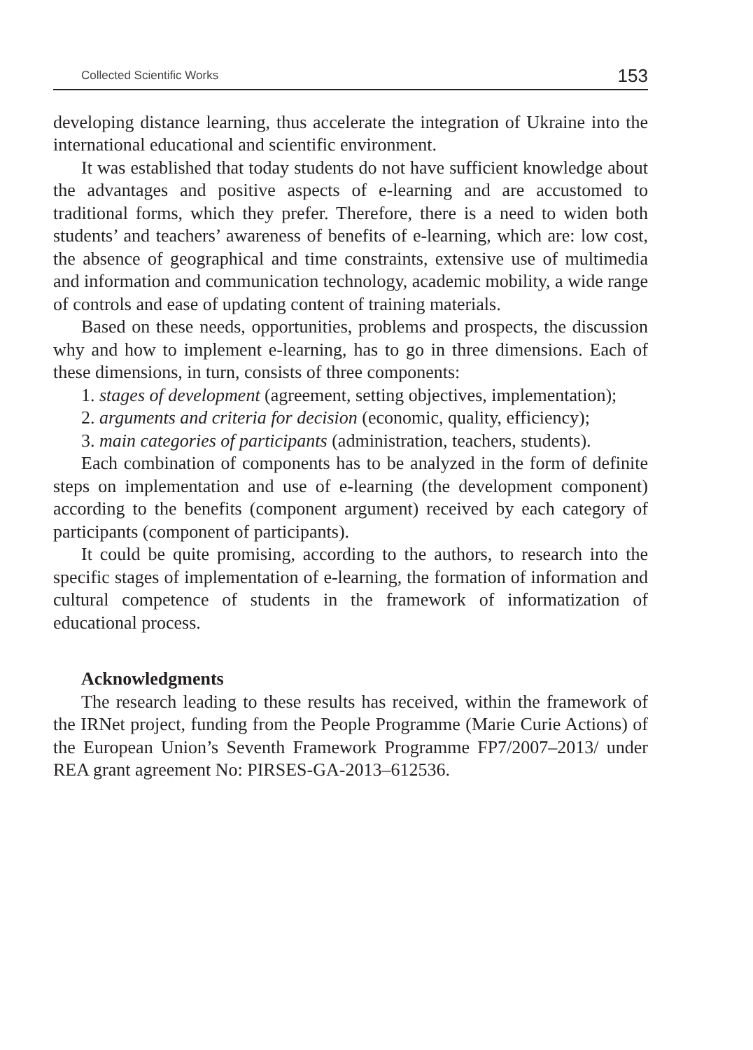Collected Scientific Works 153
developing distance learning, thus accelerate the integration of Ukraine into the international educational and scientific environment.
It was established that today students do not have sufficient knowledge about the advantages and positive aspects of e-learning and are accustomed to traditional forms, which they prefer. Therefore, there is a need to widen both students’ and teachers’ awareness of benefits of e-learning, which are: low cost, the absence of geographical and time constraints, extensive use of multimedia and information and communication technology, academic mobility, a wide range of controls and ease of updating content of training materials.
Based on these needs, opportunities, problems and prospects, the discussion why and how to implement e-learning, has to go in three dimensions. Each of these dimensions, in turn, consists of three components:
1. stages of development (agreement, setting objectives, implementation);
2. arguments and criteria for decision (economic, quality, efficiency);
3. main categories of participants (administration, teachers, students).
Each combination of components has to be analyzed in the form of definite steps on implementation and use of e-learning (the development component) according to the benefits (component argument) received by each category of participants (component of participants).
It could be quite promising, according to the authors, to research into the specific stages of implementation of e-learning, the formation of information and cultural competence of students in the framework of informatization of educational process.
Acknowledgments
The research leading to these results has received, within the framework of the IRNet project, funding from the People Programme (Marie Curie Actions) of the European Union’s Seventh Framework Programme FP7/2007–2013/ under REA grant agreement No: PIRSES-GA-2013–612536.